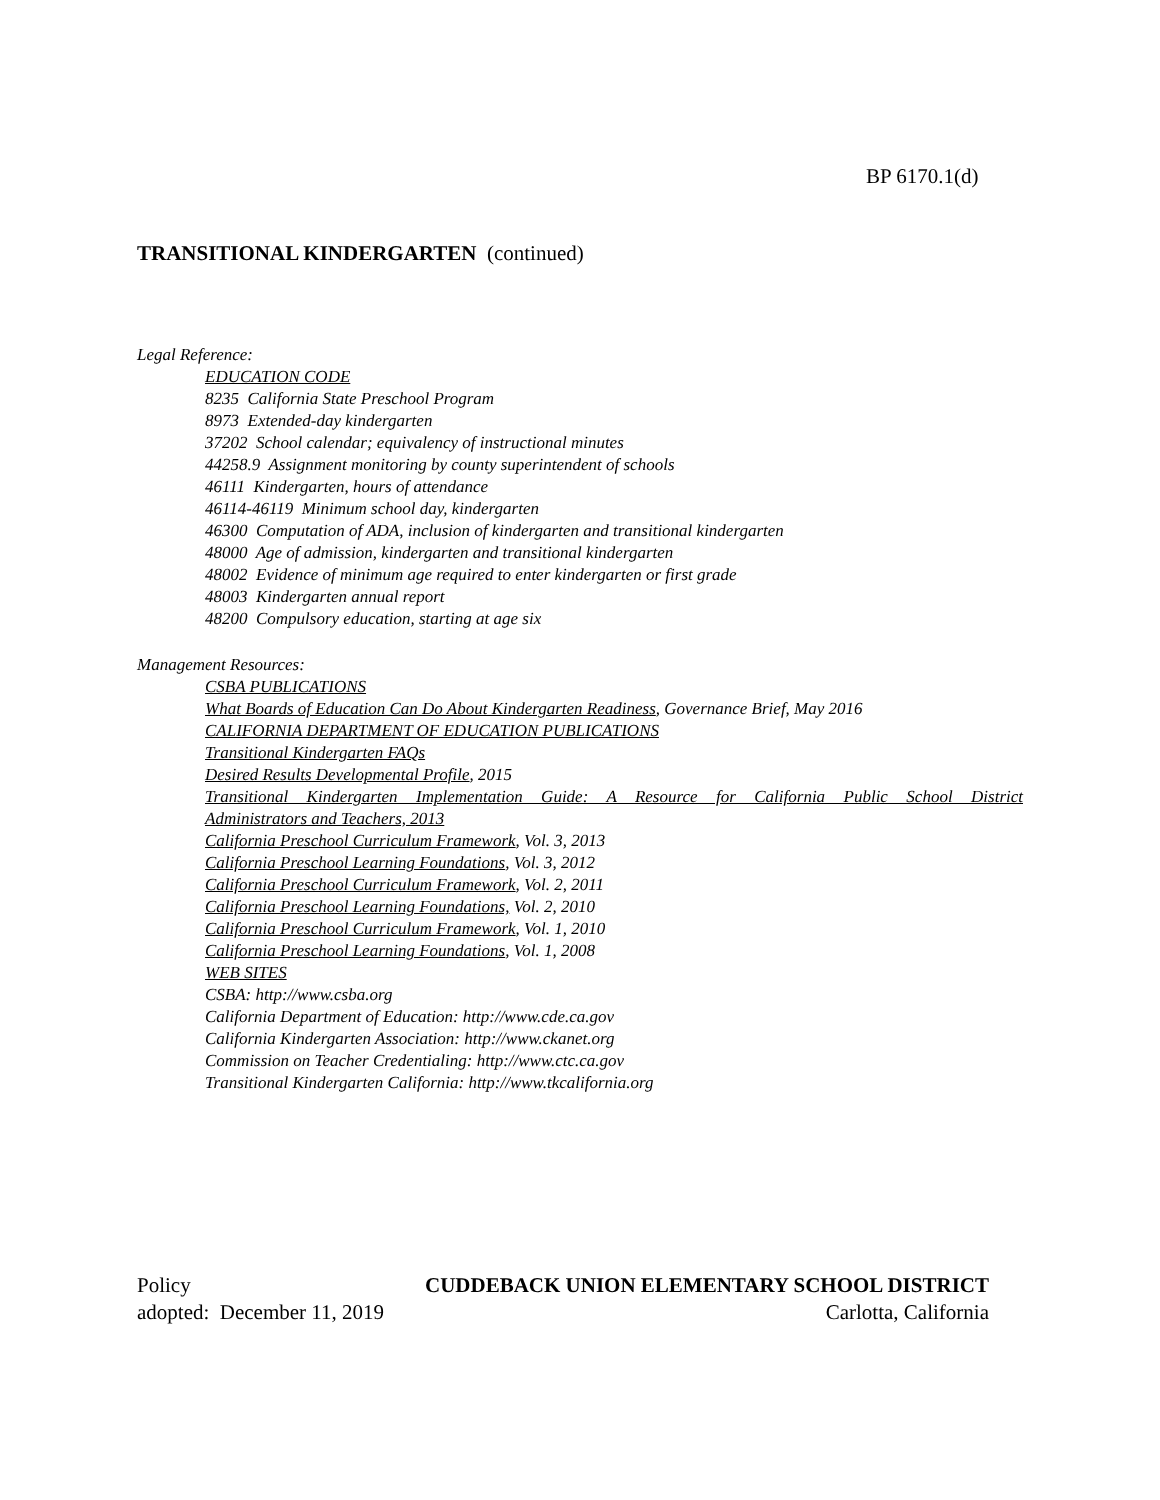BP 6170.1(d)
TRANSITIONAL KINDERGARTEN (continued)
Legal Reference:
EDUCATION CODE
8235 California State Preschool Program
8973 Extended-day kindergarten
37202 School calendar; equivalency of instructional minutes
44258.9 Assignment monitoring by county superintendent of schools
46111 Kindergarten, hours of attendance
46114-46119 Minimum school day, kindergarten
46300 Computation of ADA, inclusion of kindergarten and transitional kindergarten
48000 Age of admission, kindergarten and transitional kindergarten
48002 Evidence of minimum age required to enter kindergarten or first grade
48003 Kindergarten annual report
48200 Compulsory education, starting at age six
Management Resources:
CSBA PUBLICATIONS
What Boards of Education Can Do About Kindergarten Readiness, Governance Brief, May 2016
CALIFORNIA DEPARTMENT OF EDUCATION PUBLICATIONS
Transitional Kindergarten FAQs
Desired Results Developmental Profile, 2015
Transitional Kindergarten Implementation Guide: A Resource for California Public School District
Administrators and Teachers, 2013
California Preschool Curriculum Framework, Vol. 3, 2013
California Preschool Learning Foundations, Vol. 3, 2012
California Preschool Curriculum Framework, Vol. 2, 2011
California Preschool Learning Foundations, Vol. 2, 2010
California Preschool Curriculum Framework, Vol. 1, 2010
California Preschool Learning Foundations, Vol. 1, 2008
WEB SITES
CSBA: http://www.csba.org
California Department of Education: http://www.cde.ca.gov
California Kindergarten Association: http://www.ckanet.org
Commission on Teacher Credentialing: http://www.ctc.ca.gov
Transitional Kindergarten California: http://www.tkcalifornia.org
Policy CUDDEBACK UNION ELEMENTARY SCHOOL DISTRICT
adopted: December 11, 2019 Carlotta, California